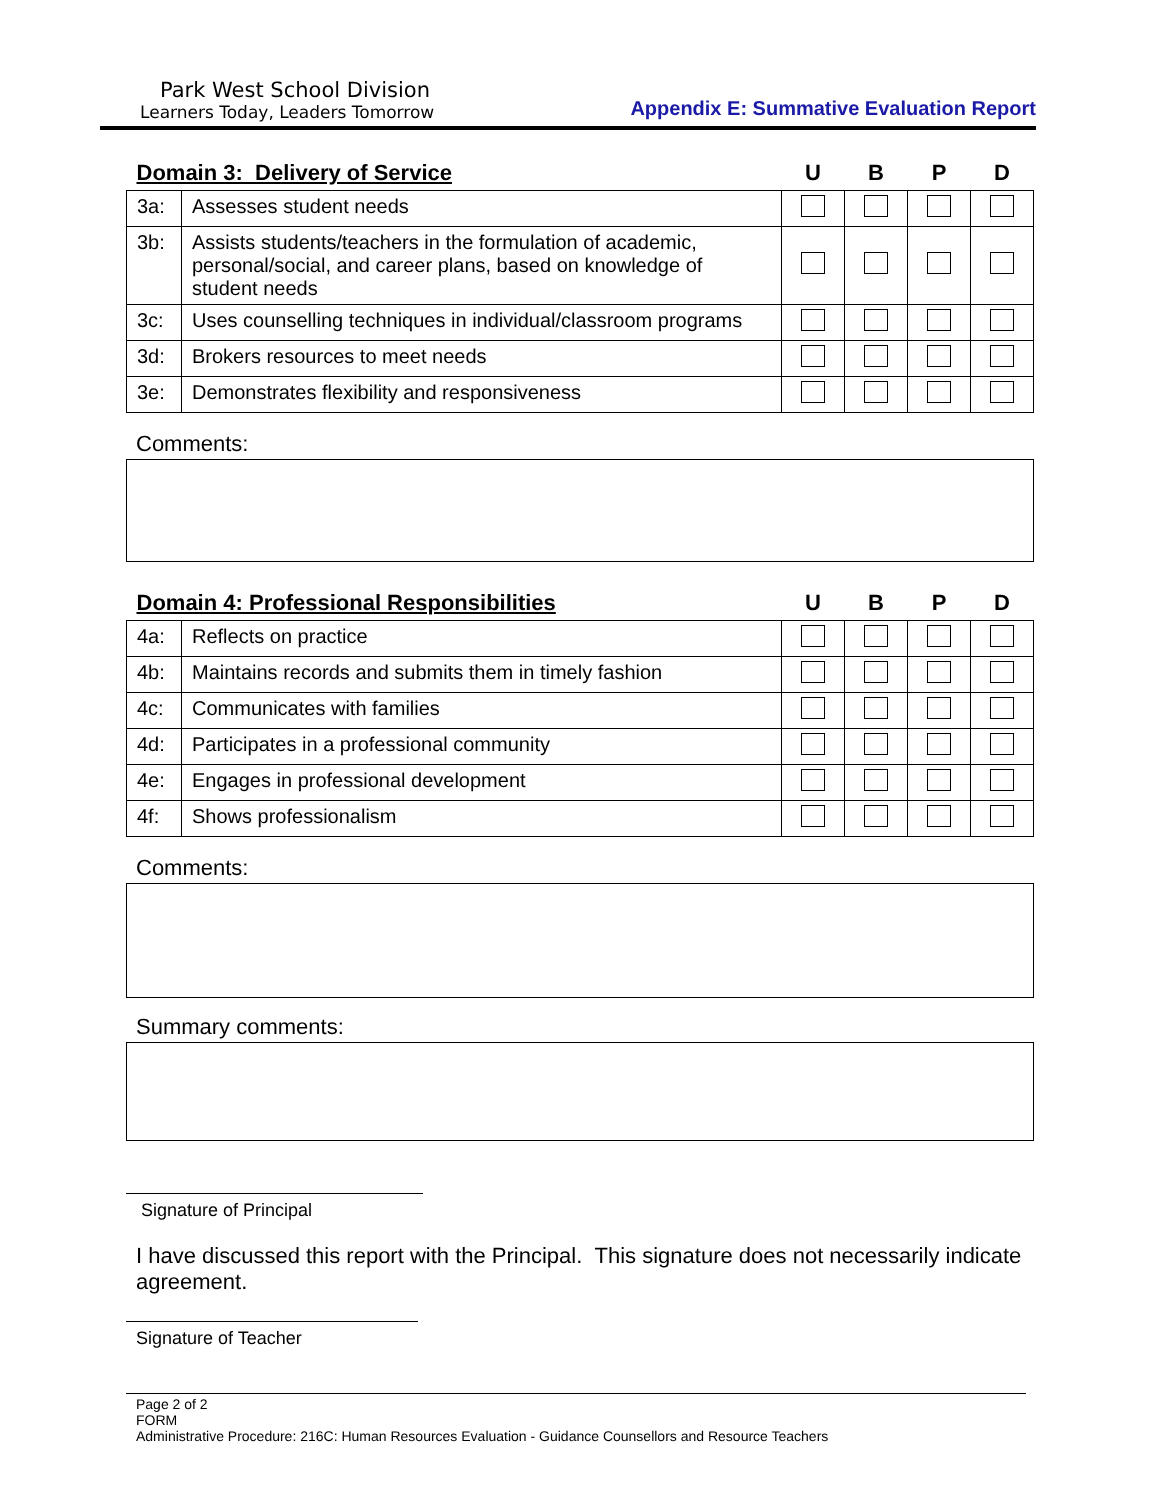Park West School Division
Learners Today, Leaders Tomorrow
Appendix E: Summative Evaluation Report
| Domain 3: Delivery of Service | | U | B | P | D |
| --- | --- | --- | --- | --- | --- |
| 3a: | Assesses student needs | | | | |
| 3b: | Assists students/teachers in the formulation of academic, personal/social, and career plans, based on knowledge of student needs | | | | |
| 3c: | Uses counselling techniques in individual/classroom programs | | | | |
| 3d: | Brokers resources to meet needs | | | | |
| 3e: | Demonstrates flexibility and responsiveness | | | | |
Comments:
| Domain 4: Professional Responsibilities | | U | B | P | D |
| --- | --- | --- | --- | --- | --- |
| 4a: | Reflects on practice | | | | |
| 4b: | Maintains records and submits them in timely fashion | | | | |
| 4c: | Communicates with families | | | | |
| 4d: | Participates in a professional community | | | | |
| 4e: | Engages in professional development | | | | |
| 4f: | Shows professionalism | | | | |
Comments:
Summary comments:
Signature of Principal
I have discussed this report with the Principal. This signature does not necessarily indicate agreement.
Signature of Teacher
Page 2 of 2
FORM
Administrative Procedure: 216C: Human Resources Evaluation - Guidance Counsellors and Resource Teachers